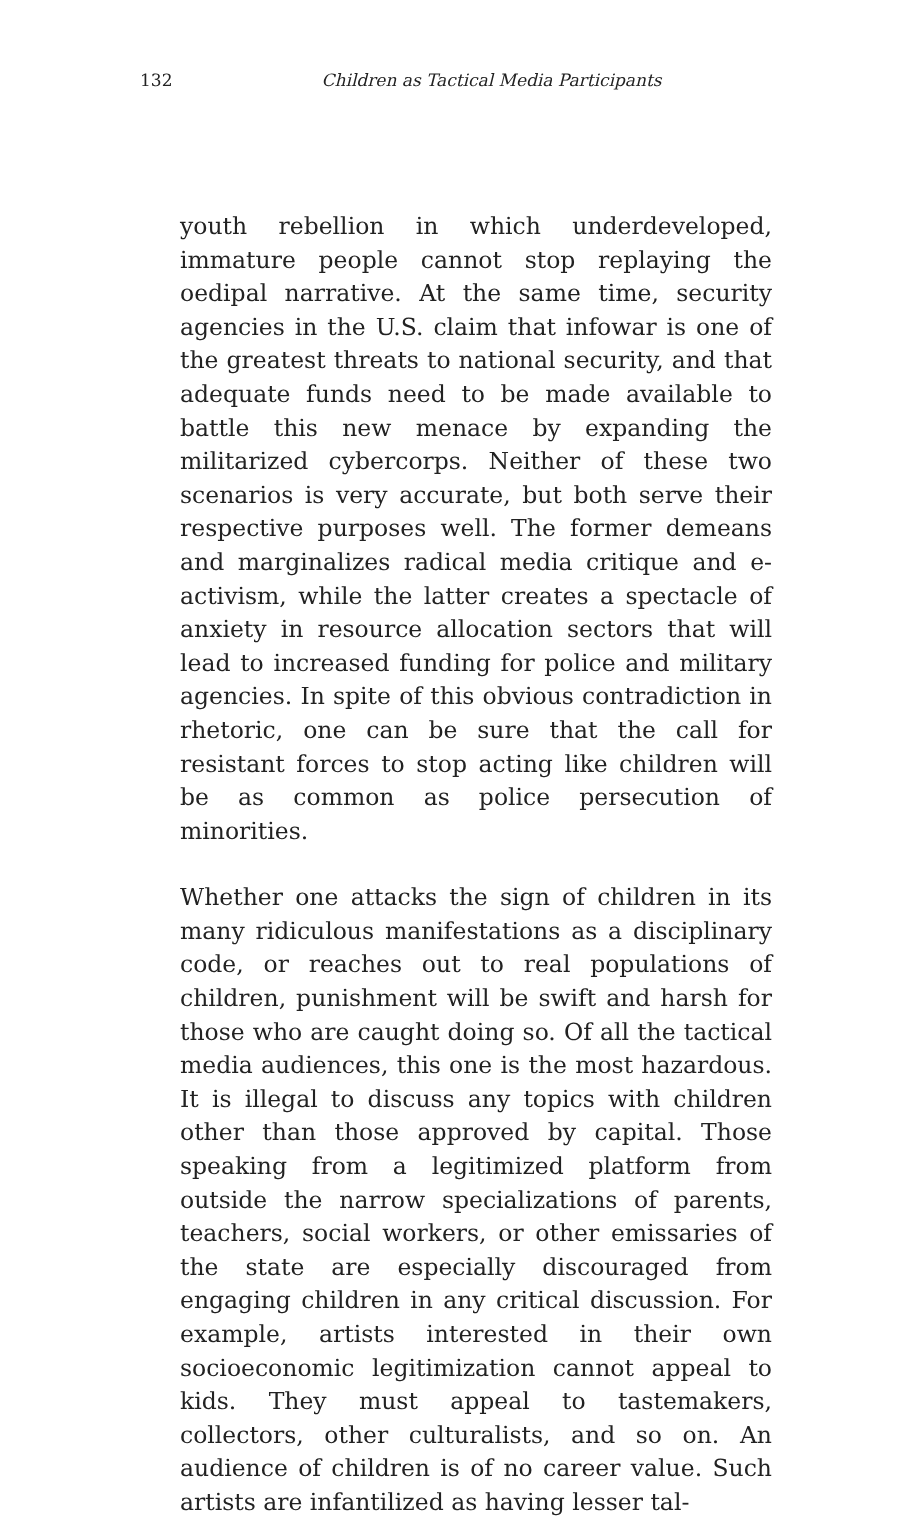132
Children as Tactical Media Participants
youth rebellion in which underdeveloped, immature people cannot stop replaying the oedipal narrative. At the same time, security agencies in the U.S. claim that infowar is one of the greatest threats to national security, and that adequate funds need to be made available to battle this new menace by expanding the militarized cybercorps. Neither of these two scenarios is very accurate, but both serve their respective purposes well. The former demeans and marginalizes radical media critique and e-activism, while the latter creates a spectacle of anxiety in resource allocation sectors that will lead to increased funding for police and military agencies. In spite of this obvious contradiction in rhetoric, one can be sure that the call for resistant forces to stop acting like children will be as common as police persecution of minorities.
Whether one attacks the sign of children in its many ridiculous manifestations as a disciplinary code, or reaches out to real populations of children, punishment will be swift and harsh for those who are caught doing so. Of all the tactical media audiences, this one is the most hazardous. It is illegal to discuss any topics with children other than those approved by capital. Those speaking from a legitimized platform from outside the narrow specializations of parents, teachers, social workers, or other emissaries of the state are especially discouraged from engaging children in any critical discussion. For example, artists interested in their own socioeconomic legitimization cannot appeal to kids. They must appeal to tastemakers, collectors, other culturalists, and so on. An audience of children is of no career value. Such artists are infantilized as having lesser tal-